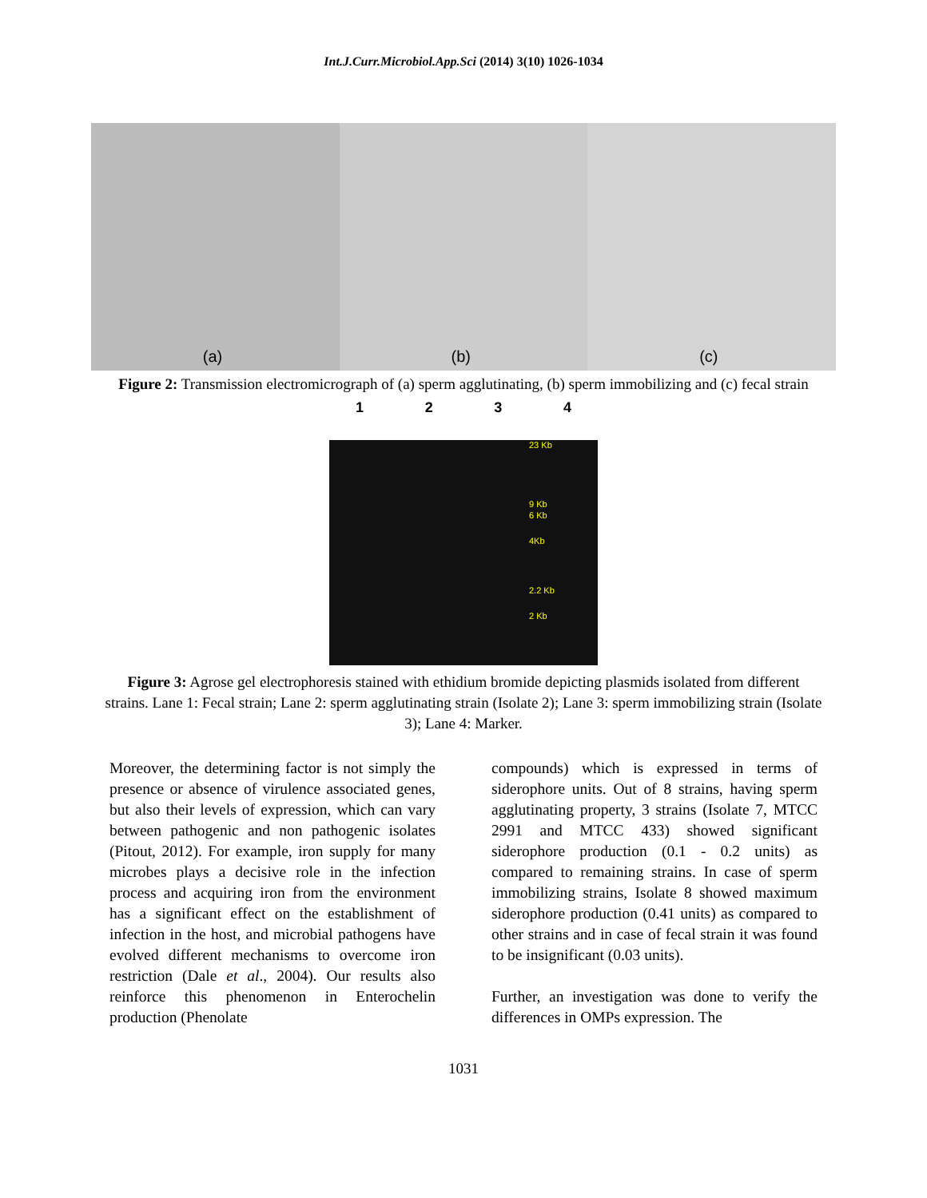Int.J.Curr.Microbiol.App.Sci (2014) 3(10) 1026-1034
(a)
(b)
(c)
Figure 2: Transmission electromicrograph of (a) sperm agglutinating, (b) sperm immobilizing and (c) fecal strain
1 2 3 4
23 Kb
9 Kb
6 Kb
4Kb
2.2 Kb
2 Kb
Figure 3: Agrose gel electrophoresis stained with ethidium bromide depicting plasmids isolated from different strains. Lane 1: Fecal strain; Lane 2: sperm agglutinating strain (Isolate 2); Lane 3: sperm immobilizing strain (Isolate 3); Lane 4: Marker.
Moreover, the determining factor is not simply the presence or absence of virulence associated genes, but also their levels of expression, which can vary between pathogenic and non pathogenic isolates (Pitout, 2012). For example, iron supply for many microbes plays a decisive role in the infection process and acquiring iron from the environment has a significant effect on the establishment of infection in the host, and microbial pathogens have evolved different mechanisms to overcome iron restriction (Dale et al., 2004). Our results also reinforce this phenomenon in Enterochelin production (Phenolate
compounds) which is expressed in terms of siderophore units. Out of 8 strains, having sperm agglutinating property, 3 strains (Isolate 7, MTCC 2991 and MTCC 433) showed significant siderophore production (0.1 - 0.2 units) as compared to remaining strains. In case of sperm immobilizing strains, Isolate 8 showed maximum siderophore production (0.41 units) as compared to other strains and in case of fecal strain it was found to be insignificant (0.03 units).
Further, an investigation was done to verify the differences in OMPs expression. The
1031